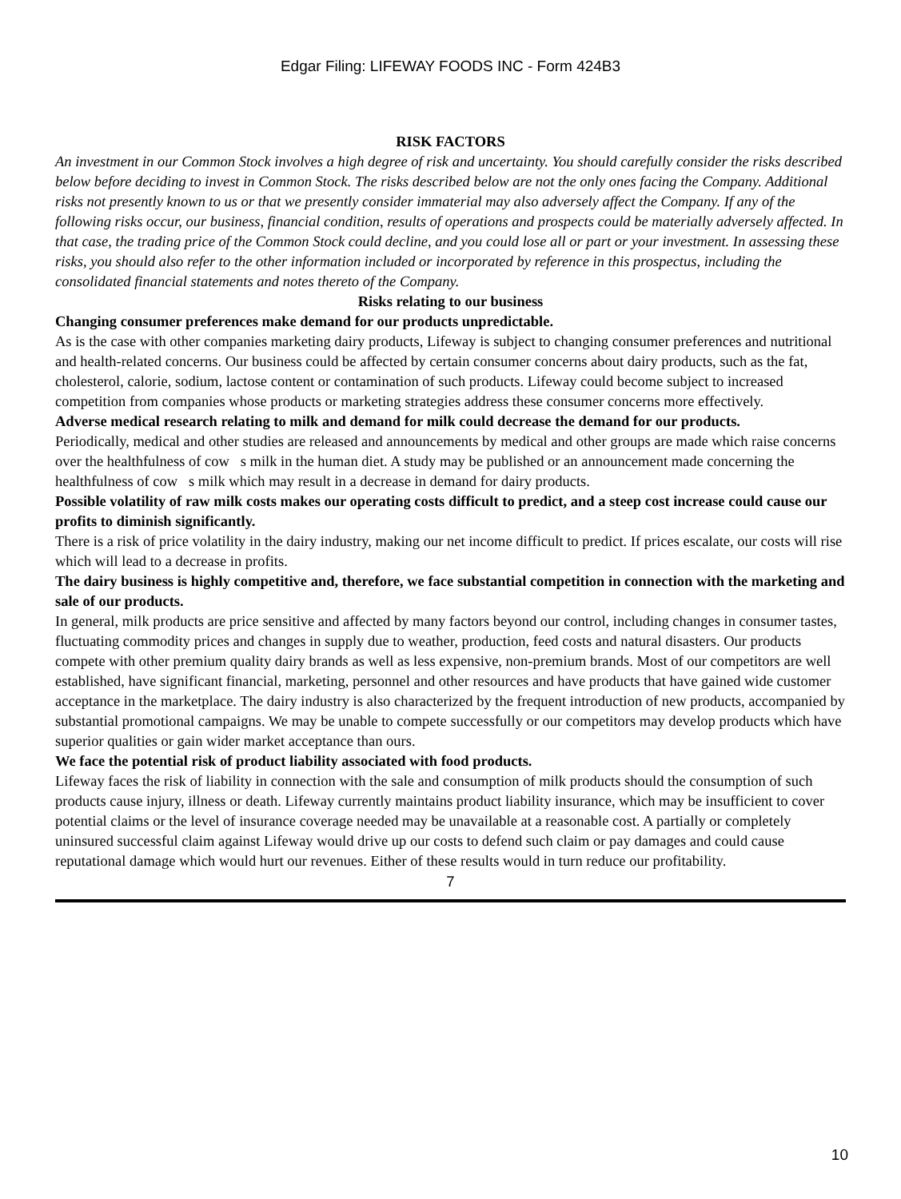Edgar Filing: LIFEWAY FOODS INC - Form 424B3
RISK FACTORS
An investment in our Common Stock involves a high degree of risk and uncertainty. You should carefully consider the risks described below before deciding to invest in Common Stock. The risks described below are not the only ones facing the Company. Additional risks not presently known to us or that we presently consider immaterial may also adversely affect the Company. If any of the following risks occur, our business, financial condition, results of operations and prospects could be materially adversely affected. In that case, the trading price of the Common Stock could decline, and you could lose all or part or your investment. In assessing these risks, you should also refer to the other information included or incorporated by reference in this prospectus, including the consolidated financial statements and notes thereto of the Company.
Risks relating to our business
Changing consumer preferences make demand for our products unpredictable.
As is the case with other companies marketing dairy products, Lifeway is subject to changing consumer preferences and nutritional and health-related concerns. Our business could be affected by certain consumer concerns about dairy products, such as the fat, cholesterol, calorie, sodium, lactose content or contamination of such products. Lifeway could become subject to increased competition from companies whose products or marketing strategies address these consumer concerns more effectively.
Adverse medical research relating to milk and demand for milk could decrease the demand for our products.
Periodically, medical and other studies are released and announcements by medical and other groups are made which raise concerns over the healthfulness of cow s milk in the human diet. A study may be published or an announcement made concerning the healthfulness of cow s milk which may result in a decrease in demand for dairy products.
Possible volatility of raw milk costs makes our operating costs difficult to predict, and a steep cost increase could cause our profits to diminish significantly.
There is a risk of price volatility in the dairy industry, making our net income difficult to predict. If prices escalate, our costs will rise which will lead to a decrease in profits.
The dairy business is highly competitive and, therefore, we face substantial competition in connection with the marketing and sale of our products.
In general, milk products are price sensitive and affected by many factors beyond our control, including changes in consumer tastes, fluctuating commodity prices and changes in supply due to weather, production, feed costs and natural disasters. Our products compete with other premium quality dairy brands as well as less expensive, non-premium brands. Most of our competitors are well established, have significant financial, marketing, personnel and other resources and have products that have gained wide customer acceptance in the marketplace. The dairy industry is also characterized by the frequent introduction of new products, accompanied by substantial promotional campaigns. We may be unable to compete successfully or our competitors may develop products which have superior qualities or gain wider market acceptance than ours.
We face the potential risk of product liability associated with food products.
Lifeway faces the risk of liability in connection with the sale and consumption of milk products should the consumption of such products cause injury, illness or death. Lifeway currently maintains product liability insurance, which may be insufficient to cover potential claims or the level of insurance coverage needed may be unavailable at a reasonable cost. A partially or completely uninsured successful claim against Lifeway would drive up our costs to defend such claim or pay damages and could cause reputational damage which would hurt our revenues. Either of these results would in turn reduce our profitability.
7
10